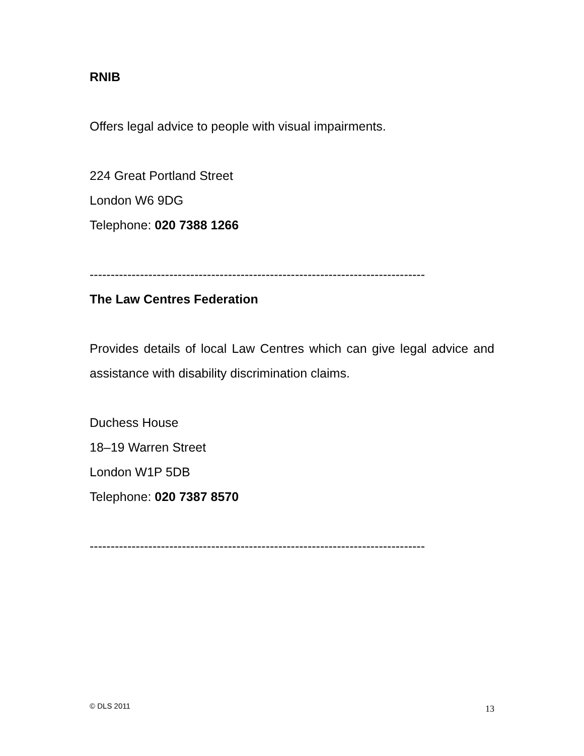RNIB
Offers legal advice to people with visual impairments.
224 Great Portland Street
London W6 9DG
Telephone: 020 7388 1266
--------------------------------------------------------------------------------
The Law Centres Federation
Provides details of local Law Centres which can give legal advice and assistance with disability discrimination claims.
Duchess House
18–19 Warren Street
London W1P 5DB
Telephone: 020 7387 8570
--------------------------------------------------------------------------------
© DLS 2011 13